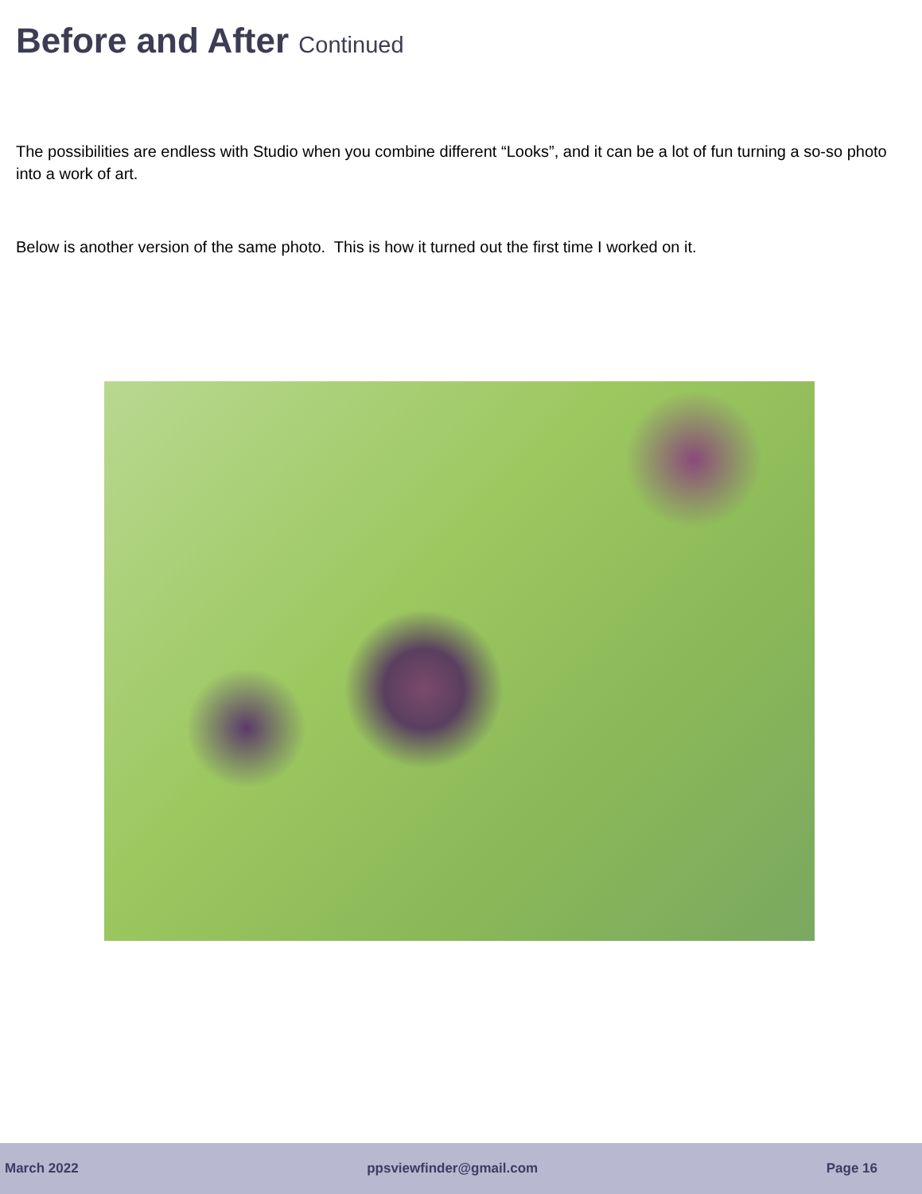Before and After Continued
The possibilities are endless with Studio when you combine different “Looks”, and it can be a lot of fun turning a so-so photo into a work of art.
Below is another version of the same photo. This is how it turned out the first time I worked on it.
March 2022 ppsviewfinder@gmail.com Page 16